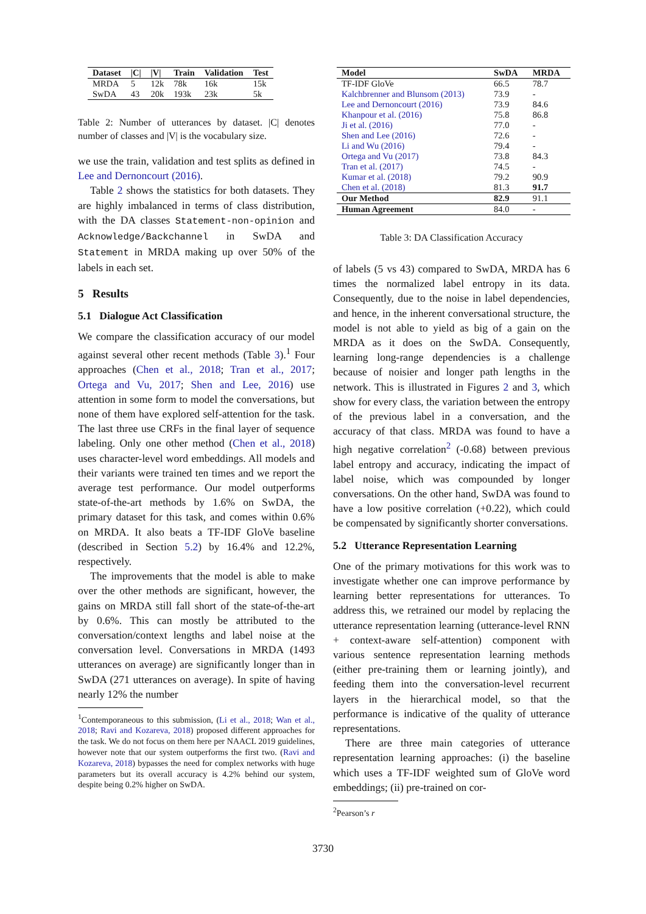| Dataset | /C/ | /V/ | Train | Validation | Test |
| --- | --- | --- | --- | --- | --- |
| MRDA | 5 | 12k | 78k | 16k | 15k |
| SwDA | 43 | 20k | 193k | 23k | 5k |
Table 2: Number of utterances by dataset. |C| denotes number of classes and |V| is the vocabulary size.
we use the train, validation and test splits as defined in Lee and Dernoncourt (2016).
Table 2 shows the statistics for both datasets. They are highly imbalanced in terms of class distribution, with the DA classes Statement-non-opinion and Acknowledge/Backchannel in SwDA and Statement in MRDA making up over 50% of the labels in each set.
5 Results
5.1 Dialogue Act Classification
We compare the classification accuracy of our model against several other recent methods (Table 3).<sup>1</sup> Four approaches (Chen et al., 2018; Tran et al., 2017; Ortega and Vu, 2017; Shen and Lee, 2016) use attention in some form to model the conversations, but none of them have explored self-attention for the task. The last three use CRFs in the final layer of sequence labeling. Only one other method (Chen et al., 2018) uses character-level word embeddings. All models and their variants were trained ten times and we report the average test performance. Our model outperforms state-of-the-art methods by 1.6% on SwDA, the primary dataset for this task, and comes within 0.6% on MRDA. It also beats a TF-IDF GloVe baseline (described in Section 5.2) by 16.4% and 12.2%, respectively.
The improvements that the model is able to make over the other methods are significant, however, the gains on MRDA still fall short of the state-of-the-art by 0.6%. This can mostly be attributed to the conversation/context lengths and label noise at the conversation level. Conversations in MRDA (1493 utterances on average) are significantly longer than in SwDA (271 utterances on average). In spite of having nearly 12% the number
<sup>1</sup> Contemporaneous to this submission, (Li et al., 2018; Wan et al., 2018; Ravi and Kozareva, 2018) proposed different approaches for the task. We do not focus on them here per NAACL 2019 guidelines, however note that our system outperforms the first two. (Ravi and Kozareva, 2018) bypasses the need for complex networks with huge parameters but its overall accuracy is 4.2% behind our system, despite being 0.2% higher on SwDA.
| Model | SwDA | MRDA |
| --- | --- | --- |
| TF-IDF GloVe | 66.5 | 78.7 |
| Kalchbrenner and Blunsom (2013) | 73.9 | - |
| Lee and Dernoncourt (2016) | 73.9 | 84.6 |
| Khanpour et al. (2016) | 75.8 | 86.8 |
| Ji et al. (2016) | 77.0 | - |
| Shen and Lee (2016) | 72.6 | - |
| Li and Wu (2016) | 79.4 | - |
| Ortega and Vu (2017) | 73.8 | 84.3 |
| Tran et al. (2017) | 74.5 | - |
| Kumar et al. (2018) | 79.2 | 90.9 |
| Chen et al. (2018) | 81.3 | 91.7 |
| Our Method | 82.9 | 91.1 |
| Human Agreement | 84.0 | - |
Table 3: DA Classification Accuracy
of labels (5 vs 43) compared to SwDA, MRDA has 6 times the normalized label entropy in its data. Consequently, due to the noise in label dependencies, and hence, in the inherent conversational structure, the model is not able to yield as big of a gain on the MRDA as it does on the SwDA. Consequently, learning long-range dependencies is a challenge because of noisier and longer path lengths in the network. This is illustrated in Figures 2 and 3, which show for every class, the variation between the entropy of the previous label in a conversation, and the accuracy of that class. MRDA was found to have a high negative correlation<sup>2</sup> (-0.68) between previous label entropy and accuracy, indicating the impact of label noise, which was compounded by longer conversations. On the other hand, SwDA was found to have a low positive correlation (+0.22), which could be compensated by significantly shorter conversations.
5.2 Utterance Representation Learning
One of the primary motivations for this work was to investigate whether one can improve performance by learning better representations for utterances. To address this, we retrained our model by replacing the utterance representation learning (utterance-level RNN + context-aware self-attention) component with various sentence representation learning methods (either pre-training them or learning jointly), and feeding them into the conversation-level recurrent layers in the hierarchical model, so that the performance is indicative of the quality of utterance representations.
There are three main categories of utterance representation learning approaches: (i) the baseline which uses a TF-IDF weighted sum of GloVe word embeddings; (ii) pre-trained on cor-
<sup>2</sup> Pearson’s r
3730